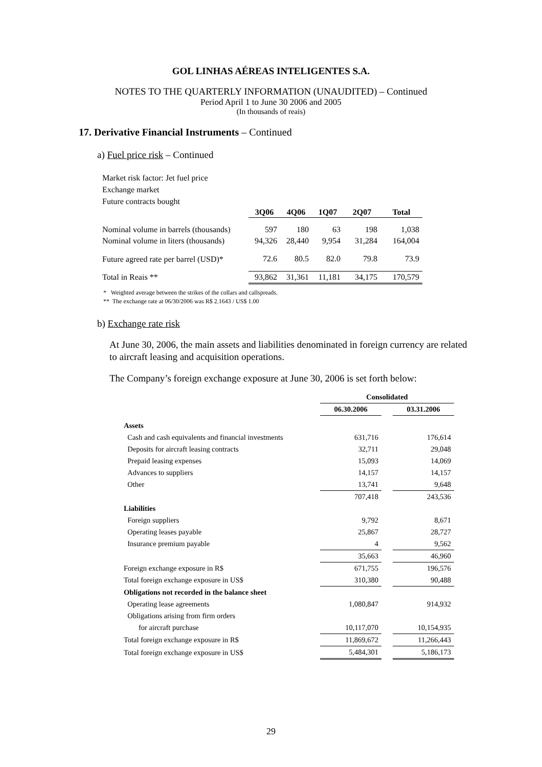GOL LINHAS AÉREAS INTELIGENTES S.A.
NOTES TO THE QUARTERLY INFORMATION (UNAUDITED) – Continued
Period April 1 to June 30 2006 and 2005
(In thousands of reais)
17. Derivative Financial Instruments – Continued
a) Fuel price risk – Continued
Market risk factor: Jet fuel price
Exchange market
Future contracts bought
| | 3Q06 | 4Q06 | 1Q07 | 2Q07 | Total |
| Nominal volume in barrels (thousands) | 597 | 180 | 63 | 198 | 1,038 |
| Nominal volume in liters (thousands) | 94,326 | 28,440 | 9,954 | 31,284 | 164,004 |
| Future agreed rate per barrel (USD)* | 72.6 | 80.5 | 82.0 | 79.8 | 73.9 |
| Total in Reais ** | 93,862 | 31,361 | 11,181 | 34,175 | 170,579 |
* Weighted average between the strikes of the collars and callspreads.
** The exchange rate at 06/30/2006 was R$ 2.1643 / US$ 1.00
b) Exchange rate risk
At June 30, 2006, the main assets and liabilities denominated in foreign currency are related to aircraft leasing and acquisition operations.
The Company’s foreign exchange exposure at June 30, 2006 is set forth below:
| | Consolidated | | |
| | 06.30.2006 | | 03.31.2006 |
| Assets | | | |
| Cash and cash equivalents and financial investments | 631,716 | | 176,614 |
| Deposits for aircraft leasing contracts | 32,711 | | 29,048 |
| Prepaid leasing expenses | 15,093 | | 14,069 |
| Advances to suppliers | 14,157 | | 14,157 |
| Other | 13,741 | | 9,648 |
| | 707,418 | | 243,536 |
| Liabilities | | | |
| Foreign suppliers | 9,792 | | 8,671 |
| Operating leases payable | 25,867 | | 28,727 |
| Insurance premium payable | 4 | | 9,562 |
| | 35,663 | | 46,960 |
| Foreign exchange exposure in R$ | 671,755 | | 196,576 |
| Total foreign exchange exposure in US$ | 310,380 | | 90,488 |
| Obligations not recorded in the balance sheet | | | |
| Operating lease agreements | 1,080,847 | | 914,932 |
| Obligations arising from firm orders | | | |
| for aircraft purchase | 10,117,070 | | 10,154,935 |
| Total foreign exchange exposure in R$ | 11,869,672 | | 11,266,443 |
| Total foreign exchange exposure in US$ | 5,484,301 | | 5,186,173 |
29